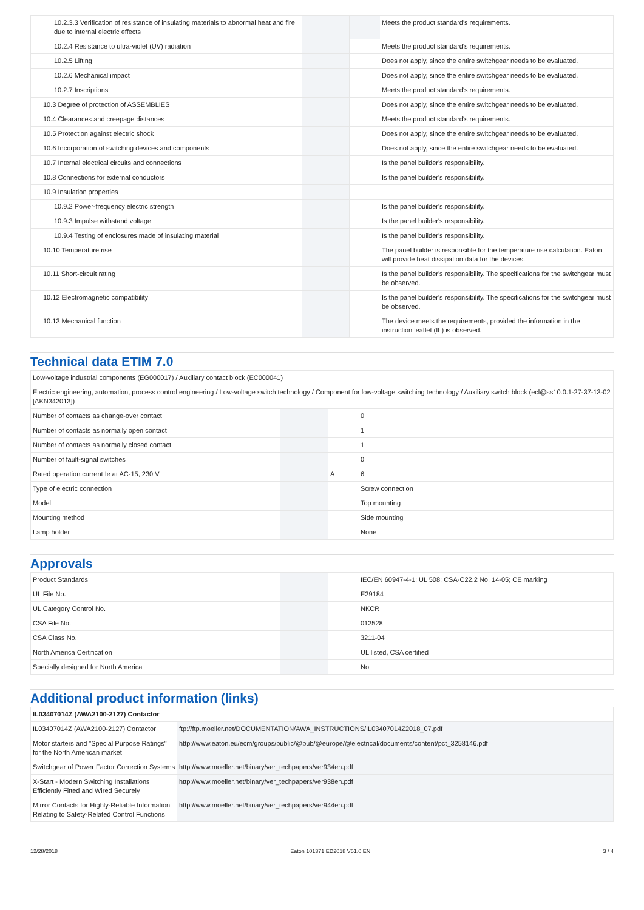| 10.2.3.3 Verification of resistance of insulating materials to abnormal heat and fire due to internal electric effects | | | Meets the product standard's requirements. |
| 10.2.4 Resistance to ultra-violet (UV) radiation | | | Meets the product standard's requirements. |
| 10.2.5 Lifting | | | Does not apply, since the entire switchgear needs to be evaluated. |
| 10.2.6 Mechanical impact | | | Does not apply, since the entire switchgear needs to be evaluated. |
| 10.2.7 Inscriptions | | | Meets the product standard's requirements. |
| 10.3 Degree of protection of ASSEMBLIES | | | Does not apply, since the entire switchgear needs to be evaluated. |
| 10.4 Clearances and creepage distances | | | Meets the product standard's requirements. |
| 10.5 Protection against electric shock | | | Does not apply, since the entire switchgear needs to be evaluated. |
| 10.6 Incorporation of switching devices and components | | | Does not apply, since the entire switchgear needs to be evaluated. |
| 10.7 Internal electrical circuits and connections | | | Is the panel builder's responsibility. |
| 10.8 Connections for external conductors | | | Is the panel builder's responsibility. |
| 10.9 Insulation properties | | | |
| 10.9.2 Power-frequency electric strength | | | Is the panel builder's responsibility. |
| 10.9.3 Impulse withstand voltage | | | Is the panel builder's responsibility. |
| 10.9.4 Testing of enclosures made of insulating material | | | Is the panel builder's responsibility. |
| 10.10 Temperature rise | | | The panel builder is responsible for the temperature rise calculation. Eaton will provide heat dissipation data for the devices. |
| 10.11 Short-circuit rating | | | Is the panel builder's responsibility. The specifications for the switchgear must be observed. |
| 10.12 Electromagnetic compatibility | | | Is the panel builder's responsibility. The specifications for the switchgear must be observed. |
| 10.13 Mechanical function | | | The device meets the requirements, provided the information in the instruction leaflet (IL) is observed. |
Technical data ETIM 7.0
| Low-voltage industrial components (EG000017) / Auxiliary contact block (EC000041) | | | |
| Electric engineering, automation, process control engineering / Low-voltage switch technology / Component for low-voltage switching technology / Auxiliary switch block (ecl@ss10.0.1-27-37-13-02 [AKN342013]) | | | |
| Number of contacts as change-over contact | | | 0 |
| Number of contacts as normally open contact | | | 1 |
| Number of contacts as normally closed contact | | | 1 |
| Number of fault-signal switches | | | 0 |
| Rated operation current Ie at AC-15, 230 V | | A | 6 |
| Type of electric connection | | | Screw connection |
| Model | | | Top mounting |
| Mounting method | | | Side mounting |
| Lamp holder | | | None |
Approvals
| Product Standards | | | IEC/EN 60947-4-1; UL 508; CSA-C22.2 No. 14-05; CE marking |
| UL File No. | | | E29184 |
| UL Category Control No. | | | NKCR |
| CSA File No. | | | 012528 |
| CSA Class No. | | | 3211-04 |
| North America Certification | | | UL listed, CSA certified |
| Specially designed for North America | | | No |
Additional product information (links)
| IL03407014Z (AWA2100-2127) Contactor | |
| IL03407014Z (AWA2100-2127) Contactor | ftp://ftp.moeller.net/DOCUMENTATION/AWA_INSTRUCTIONS/IL03407014Z2018_07.pdf |
| Motor starters and "Special Purpose Ratings" for the North American market | http://www.eaton.eu/ecm/groups/public/@pub/@europe/@electrical/documents/content/pct_3258146.pdf |
| Switchgear of Power Factor Correction Systems | http://www.moeller.net/binary/ver_techpapers/ver934en.pdf |
| X-Start - Modern Switching Installations Efficiently Fitted and Wired Securely | http://www.moeller.net/binary/ver_techpapers/ver938en.pdf |
| Mirror Contacts for Highly-Reliable Information Relating to Safety-Related Control Functions | http://www.moeller.net/binary/ver_techpapers/ver944en.pdf |
12/28/2018 Eaton 101371 ED2018 V51.0 EN 3 / 4